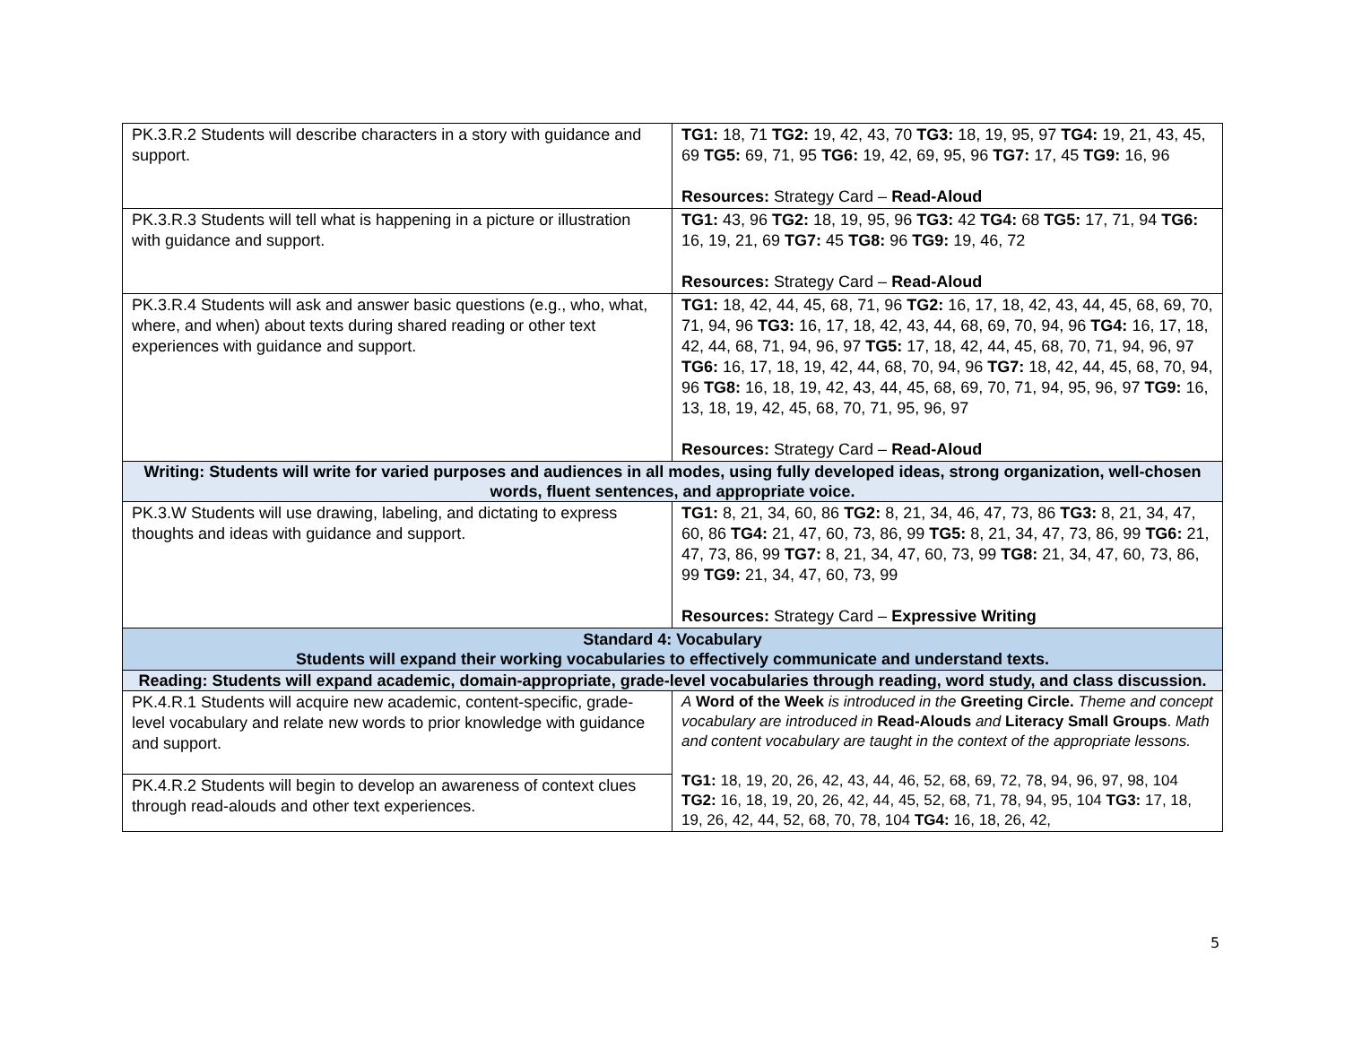| PK.3.R.2 Students will describe characters in a story with guidance and support. | TG1: 18, 71 TG2: 19, 42, 43, 70 TG3: 18, 19, 95, 97 TG4: 19, 21, 43, 45, 69 TG5: 69, 71, 95 TG6: 19, 42, 69, 95, 96 TG7: 17, 45 TG9: 16, 96 Resources: Strategy Card – Read-Aloud |
| PK.3.R.3 Students will tell what is happening in a picture or illustration with guidance and support. | TG1: 43, 96 TG2: 18, 19, 95, 96 TG3: 42 TG4: 68 TG5: 17, 71, 94 TG6: 16, 19, 21, 69 TG7: 45 TG8: 96 TG9: 19, 46, 72 Resources: Strategy Card – Read-Aloud |
| PK.3.R.4 Students will ask and answer basic questions (e.g., who, what, where, and when) about texts during shared reading or other text experiences with guidance and support. | TG1: 18, 42, 44, 45, 68, 71, 96 TG2: 16, 17, 18, 42, 43, 44, 45, 68, 69, 70, 71, 94, 96 TG3: 16, 17, 18, 42, 43, 44, 68, 69, 70, 94, 96 TG4: 16, 17, 18, 42, 44, 68, 71, 94, 96, 97 TG5: 17, 18, 42, 44, 45, 68, 70, 71, 94, 96, 97 TG6: 16, 17, 18, 19, 42, 44, 68, 70, 94, 96 TG7: 18, 42, 44, 45, 68, 70, 94, 96 TG8: 16, 18, 19, 42, 43, 44, 45, 68, 69, 70, 71, 94, 95, 96, 97 TG9: 16, 13, 18, 19, 42, 45, 68, 70, 71, 95, 96, 97 Resources: Strategy Card – Read-Aloud |
| Writing: Students will write for varied purposes and audiences in all modes, using fully developed ideas, strong organization, well-chosen words, fluent sentences, and appropriate voice. | |
| PK.3.W Students will use drawing, labeling, and dictating to express thoughts and ideas with guidance and support. | TG1: 8, 21, 34, 60, 86 TG2: 8, 21, 34, 46, 47, 73, 86 TG3: 8, 21, 34, 47, 60, 86 TG4: 21, 47, 60, 73, 86, 99 TG5: 8, 21, 34, 47, 73, 86, 99 TG6: 21, 47, 73, 86, 99 TG7: 8, 21, 34, 47, 60, 73, 99 TG8: 21, 34, 47, 60, 73, 86, 99 TG9: 21, 34, 47, 60, 73, 99 Resources: Strategy Card – Expressive Writing |
| Standard 4: Vocabulary Students will expand their working vocabularies to effectively communicate and understand texts. | |
| Reading: Students will expand academic, domain-appropriate, grade-level vocabularies through reading, word study, and class discussion. | |
| PK.4.R.1 Students will acquire new academic, content-specific, grade-level vocabulary and relate new words to prior knowledge with guidance and support. | A Word of the Week is introduced in the Greeting Circle. Theme and concept vocabulary are introduced in Read-Alouds and Literacy Small Groups . Math and content vocabulary are taught in the context of the appropriate lessons. TG1: 18, 19, 20, 26, 42, 43, 44, 46, 52, 68, 69, 72, 78, 94, 96, 97, 98, 104 TG2: 16, 18, 19, 20, 26, 42, 44, 45, 52, 68, 71, 78, 94, 95, 104 TG3: 17, 18, 19, 26, 42, 44, 52, 68, 70, 78, 104 TG4: 16, 18, 26, 42, |
| PK.4.R.2 Students will begin to develop an awareness of context clues through read-alouds and other text experiences. | |
5